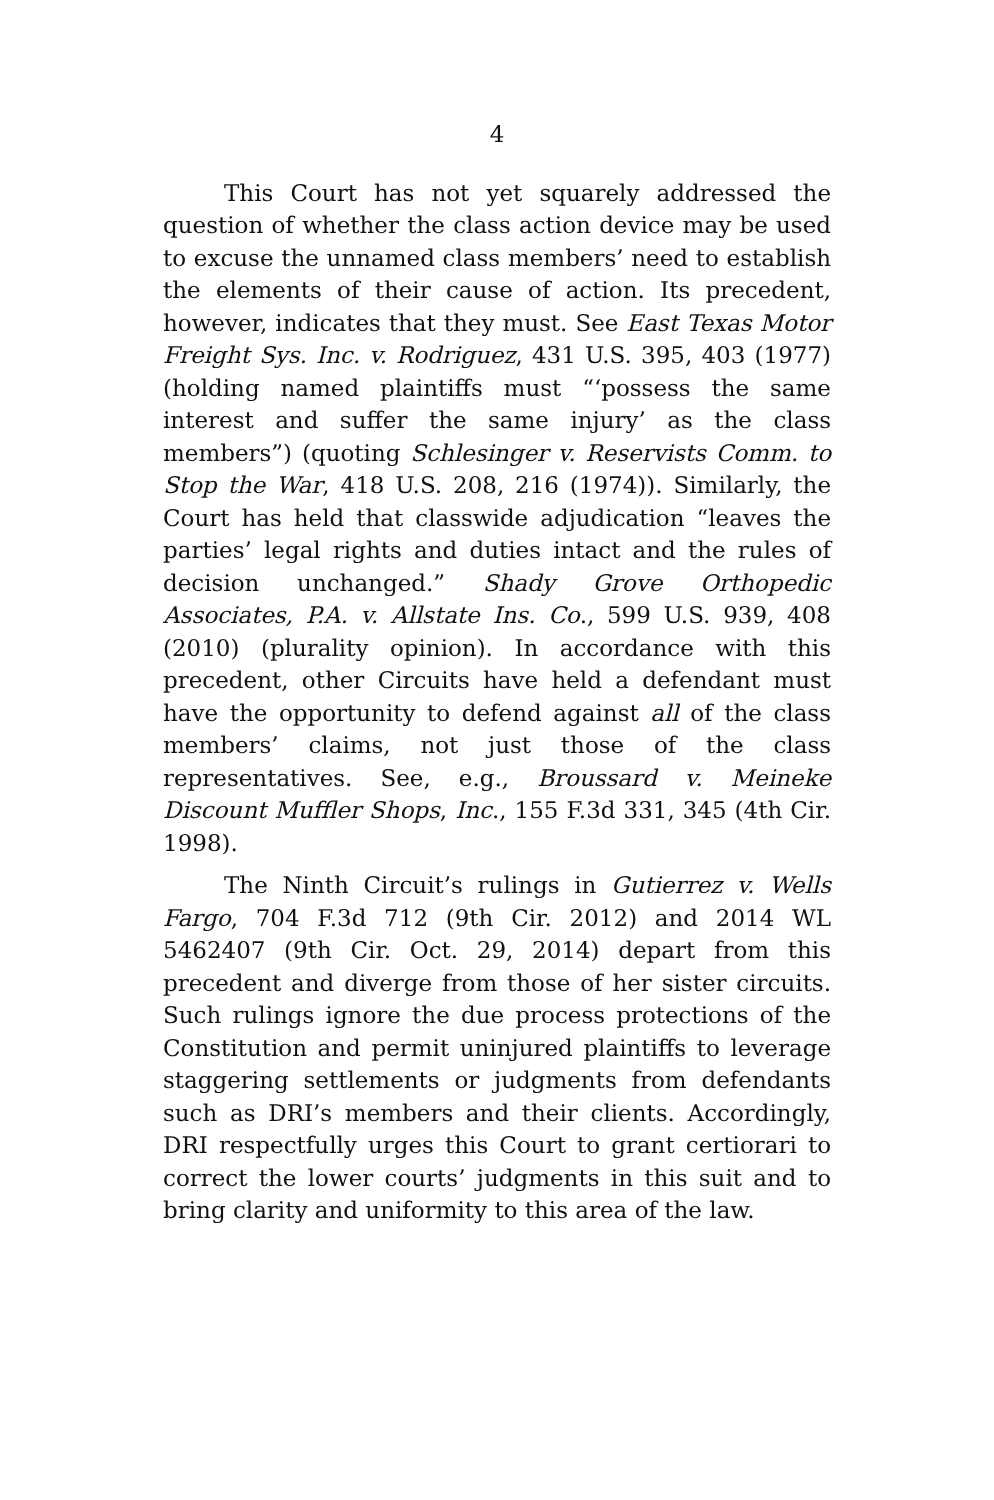4
This Court has not yet squarely addressed the question of whether the class action device may be used to excuse the unnamed class members’ need to establish the elements of their cause of action. Its precedent, however, indicates that they must. See East Texas Motor Freight Sys. Inc. v. Rodriguez, 431 U.S. 395, 403 (1977) (holding named plaintiffs must “‘possess the same interest and suffer the same injury’ as the class members”) (quoting Schlesinger v. Reservists Comm. to Stop the War, 418 U.S. 208, 216 (1974)). Similarly, the Court has held that classwide adjudication “leaves the parties’ legal rights and duties intact and the rules of decision unchanged.” Shady Grove Orthopedic Associates, P.A. v. Allstate Ins. Co., 599 U.S. 939, 408 (2010) (plurality opinion). In accordance with this precedent, other Circuits have held a defendant must have the opportunity to defend against all of the class members’ claims, not just those of the class representatives. See, e.g., Broussard v. Meineke Discount Muffler Shops, Inc., 155 F.3d 331, 345 (4th Cir. 1998).
The Ninth Circuit’s rulings in Gutierrez v. Wells Fargo, 704 F.3d 712 (9th Cir. 2012) and 2014 WL 5462407 (9th Cir. Oct. 29, 2014) depart from this precedent and diverge from those of her sister circuits. Such rulings ignore the due process protections of the Constitution and permit uninjured plaintiffs to leverage staggering settlements or judgments from defendants such as DRI’s members and their clients. Accordingly, DRI respectfully urges this Court to grant certiorari to correct the lower courts’ judgments in this suit and to bring clarity and uniformity to this area of the law.